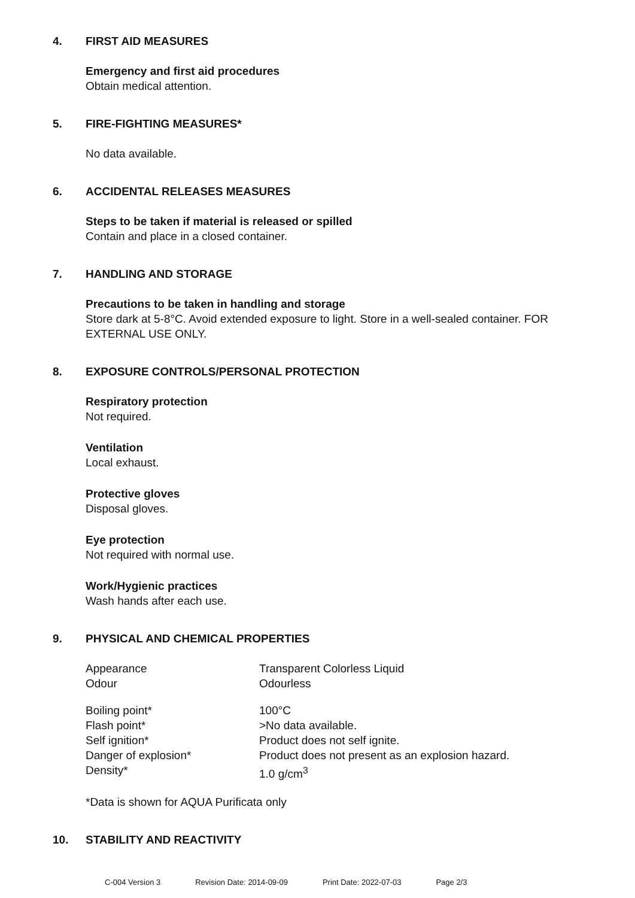4. FIRST AID MEASURES
Emergency and first aid procedures
Obtain medical attention.
5. FIRE-FIGHTING MEASURES*
No data available.
6. ACCIDENTAL RELEASES MEASURES
Steps to be taken if material is released or spilled
Contain and place in a closed container.
7. HANDLING AND STORAGE
Precautions to be taken in handling and storage
Store dark at 5-8°C. Avoid extended exposure to light. Store in a well-sealed container. FOR EXTERNAL USE ONLY.
8. EXPOSURE CONTROLS/PERSONAL PROTECTION
Respiratory protection
Not required.
Ventilation
Local exhaust.
Protective gloves
Disposal gloves.
Eye protection
Not required with normal use.
Work/Hygienic practices
Wash hands after each use.
9. PHYSICAL AND CHEMICAL PROPERTIES
| Appearance | Transparent Colorless Liquid |
| Odour | Odourless |
| Boiling point* | 100°C |
| Flash point* | >No data available. |
| Self ignition* | Product does not self ignite. |
| Danger of explosion* | Product does not present as an explosion hazard. |
| Density* | 1.0 g/cm<sup>3</sup> |
*Data is shown for AQUA Purificata only
10. STABILITY AND REACTIVITY
C-004 Version 3 Revision Date: 2014-09-09 Print Date: 2022-07-03 Page 2/3